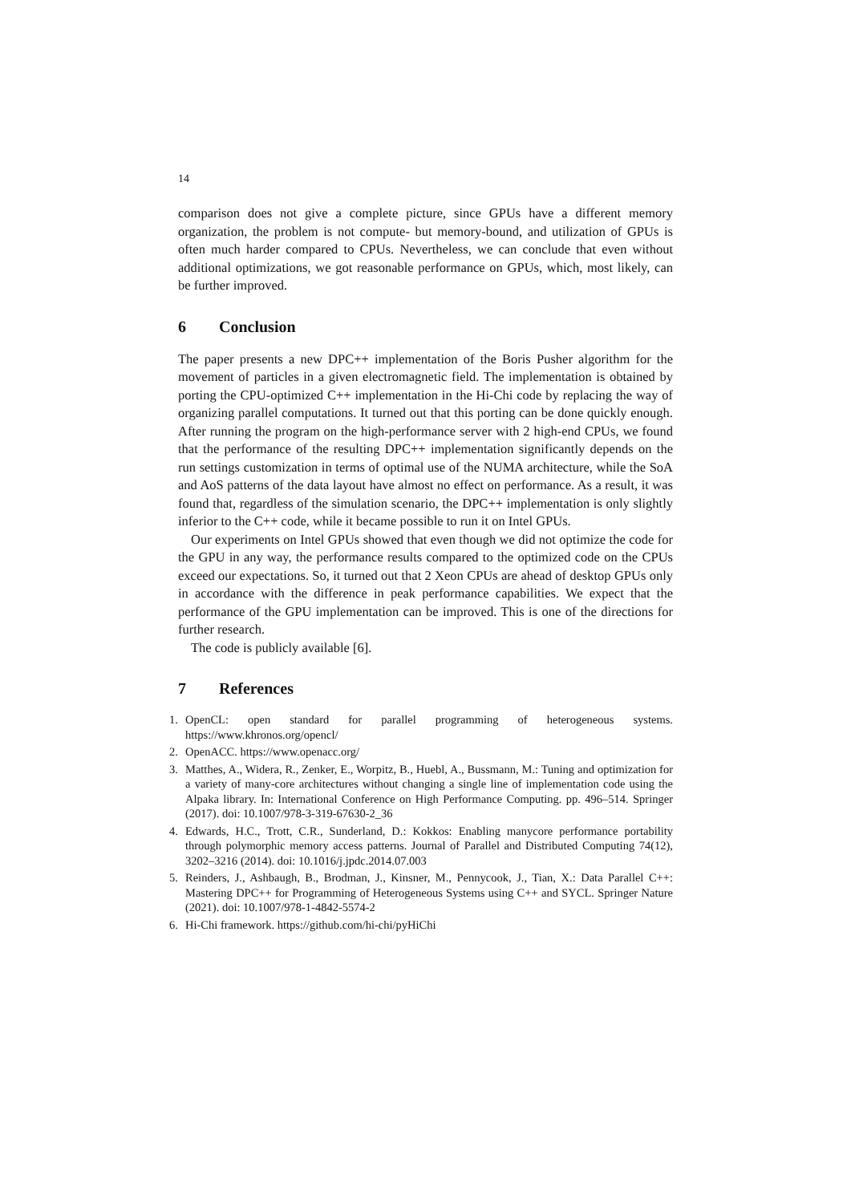14
comparison does not give a complete picture, since GPUs have a different memory organization, the problem is not compute- but memory-bound, and utilization of GPUs is often much harder compared to CPUs. Nevertheless, we can conclude that even without additional optimizations, we got reasonable performance on GPUs, which, most likely, can be further improved.
6 Conclusion
The paper presents a new DPC++ implementation of the Boris Pusher algorithm for the movement of particles in a given electromagnetic field. The implementation is obtained by porting the CPU-optimized C++ implementation in the Hi-Chi code by replacing the way of organizing parallel computations. It turned out that this porting can be done quickly enough. After running the program on the high-performance server with 2 high-end CPUs, we found that the performance of the resulting DPC++ implementation significantly depends on the run settings customization in terms of optimal use of the NUMA architecture, while the SoA and AoS patterns of the data layout have almost no effect on performance. As a result, it was found that, regardless of the simulation scenario, the DPC++ implementation is only slightly inferior to the C++ code, while it became possible to run it on Intel GPUs.
Our experiments on Intel GPUs showed that even though we did not optimize the code for the GPU in any way, the performance results compared to the optimized code on the CPUs exceed our expectations. So, it turned out that 2 Xeon CPUs are ahead of desktop GPUs only in accordance with the difference in peak performance capabilities. We expect that the performance of the GPU implementation can be improved. This is one of the directions for further research.
The code is publicly available [6].
7 References
1. OpenCL: open standard for parallel programming of heterogeneous systems. https://www.khronos.org/opencl/
2. OpenACC. https://www.openacc.org/
3. Matthes, A., Widera, R., Zenker, E., Worpitz, B., Huebl, A., Bussmann, M.: Tuning and optimization for a variety of many-core architectures without changing a single line of implementation code using the Alpaka library. In: International Conference on High Performance Computing. pp. 496–514. Springer (2017). doi: 10.1007/978-3-319-67630-2_36
4. Edwards, H.C., Trott, C.R., Sunderland, D.: Kokkos: Enabling manycore performance portability through polymorphic memory access patterns. Journal of Parallel and Distributed Computing 74(12), 3202–3216 (2014). doi: 10.1016/j.jpdc.2014.07.003
5. Reinders, J., Ashbaugh, B., Brodman, J., Kinsner, M., Pennycook, J., Tian, X.: Data Parallel C++: Mastering DPC++ for Programming of Heterogeneous Systems using C++ and SYCL. Springer Nature (2021). doi: 10.1007/978-1-4842-5574-2
6. Hi-Chi framework. https://github.com/hi-chi/pyHiChi